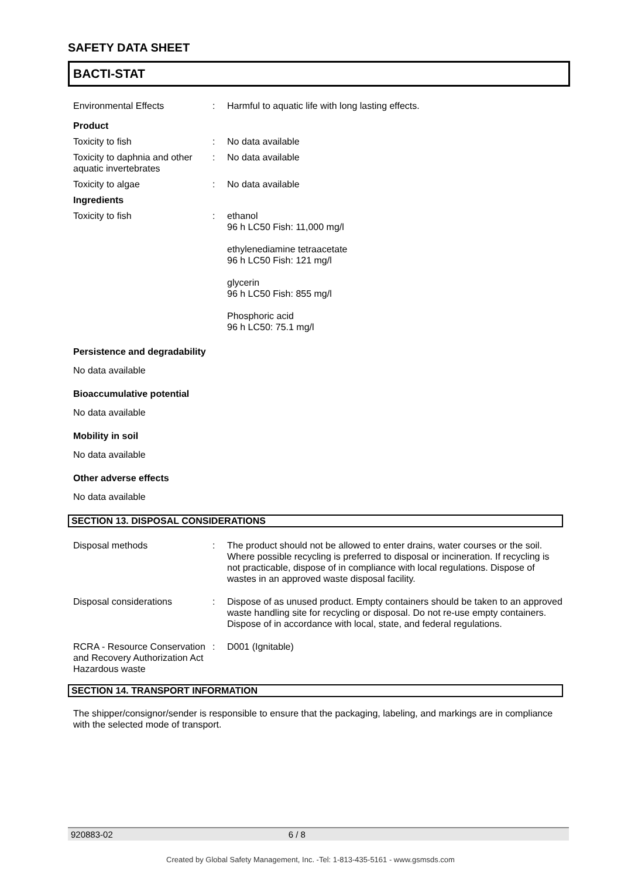SAFETY DATA SHEET
BACTI-STAT
| Environmental Effects | : | Harmful to aquatic life with long lasting effects. |
| Product | | |
| Toxicity to fish | : | No data available |
| Toxicity to daphnia and other aquatic invertebrates | : | No data available |
| Toxicity to algae | : | No data available |
| Ingredients | | |
| Toxicity to fish | : | ethanol 96 h LC50 Fish: 11,000 mg/l ethylenediamine tetraacetate 96 h LC50 Fish: 121 mg/l glycerin 96 h LC50 Fish: 855 mg/l Phosphoric acid 96 h LC50: 75.1 mg/l |
Persistence and degradability
No data available
Bioaccumulative potential
No data available
Mobility in soil
No data available
Other adverse effects
No data available
SECTION 13. DISPOSAL CONSIDERATIONS
| Disposal methods | : | The product should not be allowed to enter drains, water courses or the soil. Where possible recycling is preferred to disposal or incineration. If recycling is not practicable, dispose of in compliance with local regulations. Dispose of wastes in an approved waste disposal facility. |
| Disposal considerations | : | Dispose of as unused product. Empty containers should be taken to an approved waste handling site for recycling or disposal. Do not re-use empty containers. Dispose of in accordance with local, state, and federal regulations. |
| RCRA - Resource Conservation and Recovery Authorization Act Hazardous waste | : | D001 (Ignitable) |
SECTION 14. TRANSPORT INFORMATION
The shipper/consignor/sender is responsible to ensure that the packaging, labeling, and markings are in compliance with the selected mode of transport.
920883-02 6 / 8
Created by Global Safety Management, Inc. -Tel: 1-813-435-5161 - www.gsmsds.com